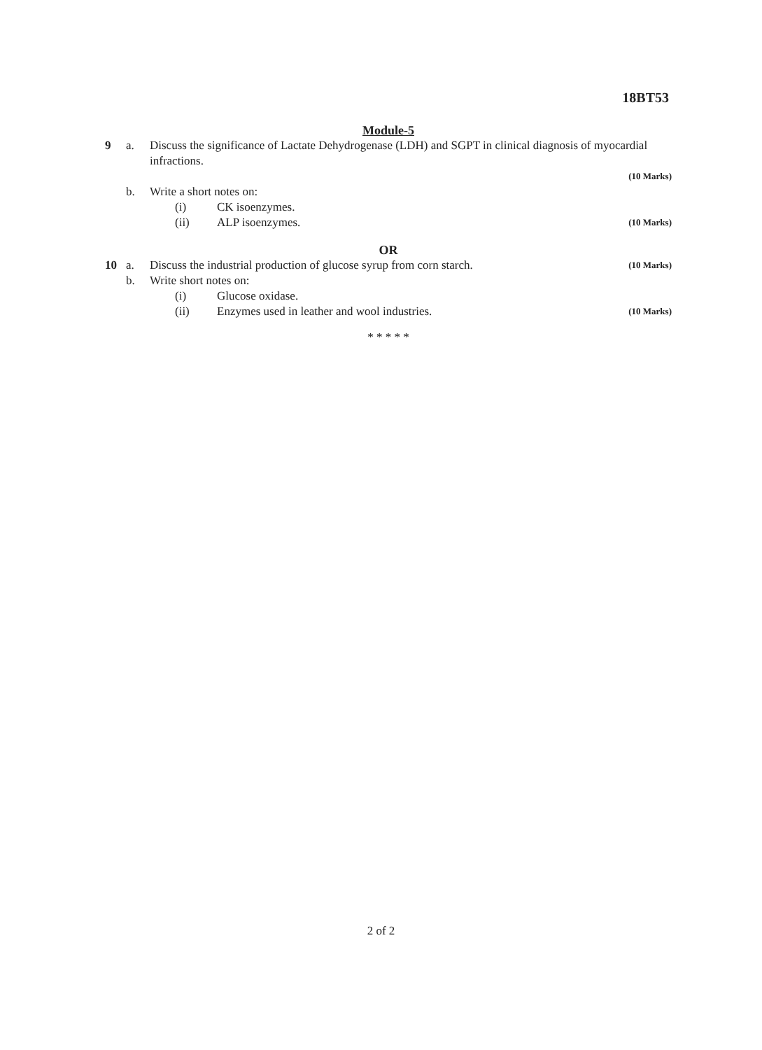18BT53
Module-5
9 a. Discuss the significance of Lactate Dehydrogenase (LDH) and SGPT in clinical diagnosis of myocardial infractions.
(10 Marks)
b. Write a short notes on:
(i) CK isoenzymes.
(ii) ALP isoenzymes.
(10 Marks)
OR
10 a. Discuss the industrial production of glucose syrup from corn starch.
(10 Marks)
b. Write short notes on:
(i) Glucose oxidase.
(ii) Enzymes used in leather and wool industries.
(10 Marks)
* * * * *
2 of 2